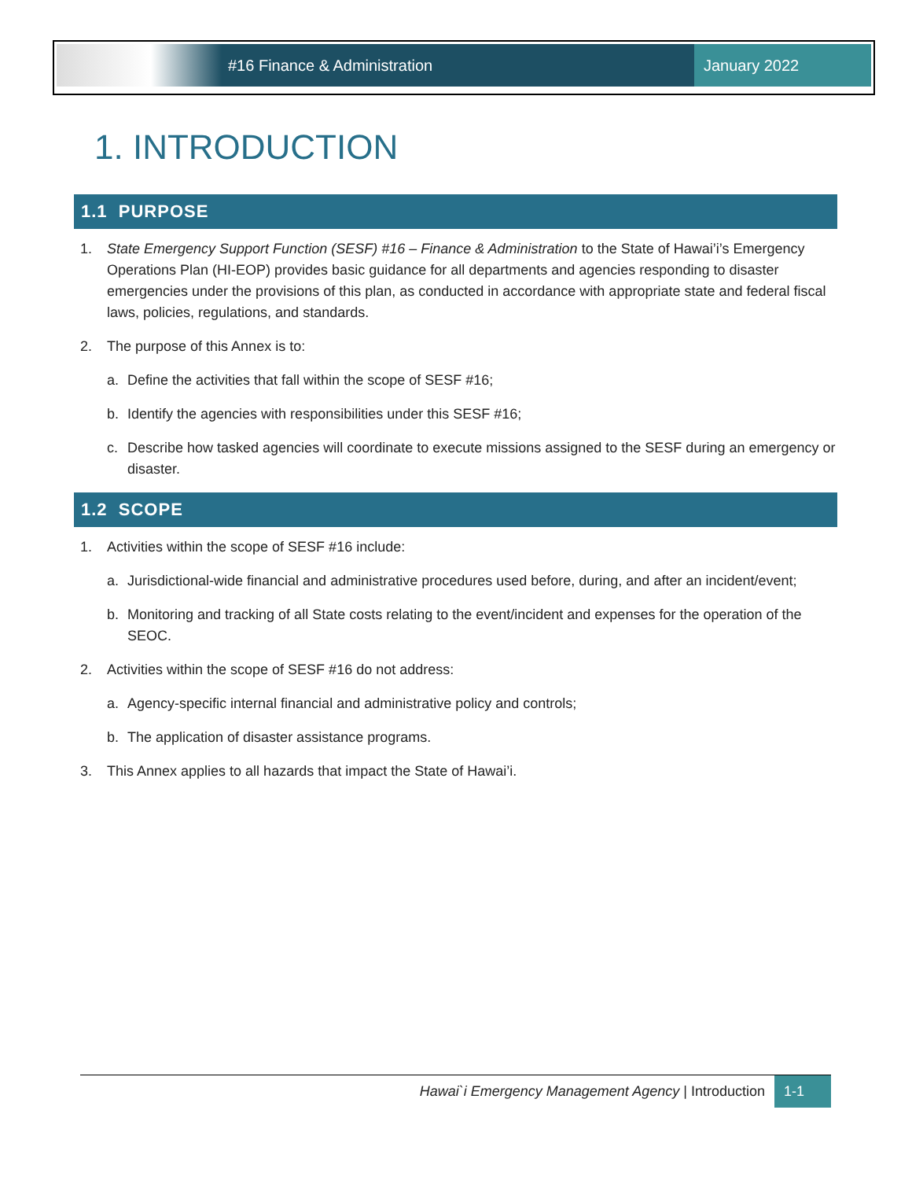#16 Finance & Administration January 2022
1. INTRODUCTION
1.1 PURPOSE
1. State Emergency Support Function (SESF) #16 – Finance & Administration to the State of Hawai’i’s Emergency Operations Plan (HI-EOP) provides basic guidance for all departments and agencies responding to disaster emergencies under the provisions of this plan, as conducted in accordance with appropriate state and federal fiscal laws, policies, regulations, and standards.
2. The purpose of this Annex is to:
a. Define the activities that fall within the scope of SESF #16;
b. Identify the agencies with responsibilities under this SESF #16;
c. Describe how tasked agencies will coordinate to execute missions assigned to the SESF during an emergency or disaster.
1.2 SCOPE
1. Activities within the scope of SESF #16 include:
a. Jurisdictional-wide financial and administrative procedures used before, during, and after an incident/event;
b. Monitoring and tracking of all State costs relating to the event/incident and expenses for the operation of the SEOC.
2. Activities within the scope of SESF #16 do not address:
a. Agency-specific internal financial and administrative policy and controls;
b. The application of disaster assistance programs.
3. This Annex applies to all hazards that impact the State of Hawai’i.
Hawai`i Emergency Management Agency | Introduction 1-1